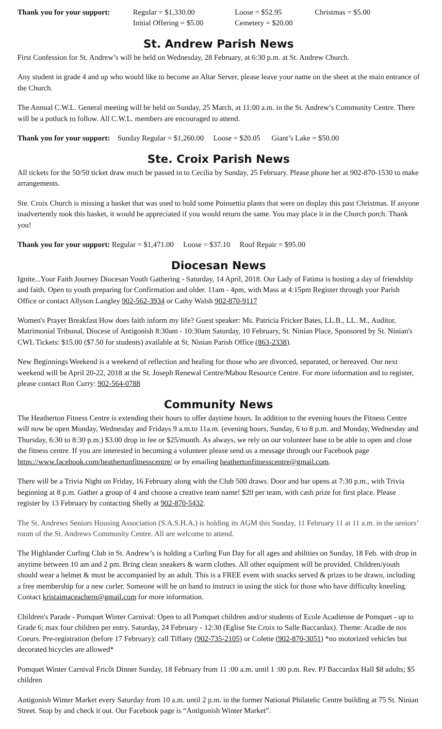Thank you for your support: Regular = $1,330.00 Loose = $52.95 Christmas = $5.00
Initial Offering = $5.00 Cemetery = $20.00
St. Andrew Parish News
First Confession for St. Andrew’s will be held on Wednesday, 28 February, at 6:30 p.m. at St. Andrew Church.
Any student in grade 4 and up who would like to become an Altar Server, please leave your name on the sheet at the main entrance of the Church.
The Annual C.W.L. General meeting will be held on Sunday, 25 March, at 11:00 a.m. in the St. Andrew’s Community Centre. There will be a potluck to follow. All C.W.L. members are encouraged to attend.
Thank you for your support: Sunday Regular = $1,260.00 Loose = $20.05 Giant’s Lake = $50.00
Ste. Croix Parish News
All tickets for the 50/50 ticket draw much be passed in to Cecilia by Sunday, 25 February. Please phone her at 902-870-1530 to make arrangements.
Ste. Croix Church is missing a basket that was used to hold some Poinsettia plants that were on display this past Christmas. If anyone inadvertently took this basket, it would be appreciated if you would return the same. You may place it in the Church porch. Thank you!
Thank you for your support: Regular = $1,471.00 Loose = $37.10 Roof Repair = $95.00
Diocesan News
Ignite...Your Faith Journey Diocesan Youth Gathering - Saturday, 14 April, 2018. Our Lady of Fatima is hosting a day of friendship and faith. Open to youth preparing for Confirmation and older. 11am - 4pm, with Mass at 4:15pm Register through your Parish Office or contact Allyson Langley 902-562-3934 or Cathy Walsh 902-870-9117
Women's Prayer Breakfast How does faith inform my life? Guest speaker: Ms. Patricia Fricker Bates, LL.B., LL. M., Auditor, Matrimonial Tribunal, Diocese of Antigonish 8:30am - 10:30am Saturday, 10 February, St. Ninian Place, Sponsored by St. Ninian's CWL Tickets: $15.00 ($7.50 for students) available at St. Ninian Parish Office (863-2338).
New Beginnings Weekend is a weekend of reflection and healing for those who are divorced, separated, or bereaved. Our next weekend will be April 20-22, 2018 at the St. Joseph Renewal Centre/Mabou Resource Centre. For more information and to register, please contact Ron Curry: 902-564-0788
Community News
The Heatherton Fitness Centre is extending their hours to offer daytime hours. In addition to the evening hours the Fitness Centre will now be open Monday, Wednesday and Fridays 9 a.m.to 11a.m. (evening hours, Sunday, 6 to 8 p.m. and Monday, Wednesday and Thursday, 6:30 to 8:30 p.m.) $3.00 drop in fee or $25/month. As always, we rely on our volunteer base to be able to open and close the fitness centre. If you are interested in becoming a volunteer please send us a message through our Facebook page https://www.facebook.com/heathertonfitnesscentre/ or by emailing heathertonfitnesscentre@gmail.com.
There will be a Trivia Night on Friday, 16 February along with the Club 500 draws. Door and bar opens at 7:30 p.m., with Trivia beginning at 8 p.m. Gather a group of 4 and choose a creative team name! $20 per team, with cash prize for first place. Please register by 13 February by contacting Shelly at 902-870-5432.
The St. Andrews Seniors Housing Association (S.A.S.H.A.) is holding its AGM this Sunday, 11 February 11 at 11 a.m. in the seniors’ room of the St. Andrews Community Centre. All are welcome to attend.
The Highlander Curling Club in St. Andrew’s is holding a Curling Fun Day for all ages and abilities on Sunday, 18 Feb. with drop in anytime between 10 am and 2 pm. Bring clean sneakers & warm clothes. All other equipment will be provided. Children/youth should wear a helmet & must be accompanied by an adult. This is a FREE event with snacks served & prizes to be drawn, including a free membership for a new curler. Someone will be on hand to instruct in using the stick for those who have difficulty kneeling. Contact kristaimaceachern@gmail.com for more information.
Children's Parade - Pomquet Winter Carnival: Open to all Pomquet children and/or students of Ecole Acadienne de Pomquet - up to Grade 6; max four children per entry. Saturday, 24 February - 12:30 (Eglise Ste Croix to Salle Baccardax). Theme: Acadie de nos Coeurs. Pre-registration (before 17 February): call Tiffany (902-735-2105) or Colette (902-870-3051) *no motorized vehicles but decorated bicycles are allowed*
Pomquet Winter Carnival Fricôt Dinner Sunday, 18 February from 11 :00 a.m. until 1 :00 p.m. Rev. PJ Baccardax Hall $8 adults; $5 children
Antigonish Winter Market every Saturday from 10 a.m. until 2 p.m. in the former National Philatelic Centre building at 75 St. Ninian Street. Stop by and check it out. Our Facebook page is “Antigonish Winter Market”.